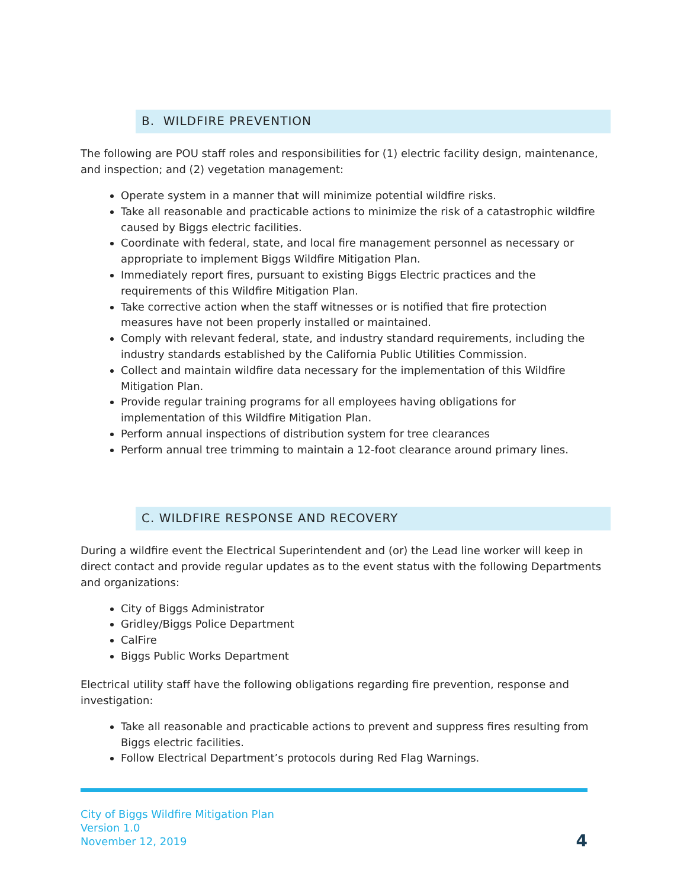B. WILDFIRE PREVENTION
The following are POU staff roles and responsibilities for (1) electric facility design, maintenance, and inspection; and (2) vegetation management:
Operate system in a manner that will minimize potential wildfire risks.
Take all reasonable and practicable actions to minimize the risk of a catastrophic wildfire caused by Biggs electric facilities.
Coordinate with federal, state, and local fire management personnel as necessary or appropriate to implement Biggs Wildfire Mitigation Plan.
Immediately report fires, pursuant to existing Biggs Electric practices and the requirements of this Wildfire Mitigation Plan.
Take corrective action when the staff witnesses or is notified that fire protection measures have not been properly installed or maintained.
Comply with relevant federal, state, and industry standard requirements, including the industry standards established by the California Public Utilities Commission.
Collect and maintain wildfire data necessary for the implementation of this Wildfire Mitigation Plan.
Provide regular training programs for all employees having obligations for implementation of this Wildfire Mitigation Plan.
Perform annual inspections of distribution system for tree clearances
Perform annual tree trimming to maintain a 12-foot clearance around primary lines.
C. WILDFIRE RESPONSE AND RECOVERY
During a wildfire event the Electrical Superintendent and (or) the Lead line worker will keep in direct contact and provide regular updates as to the event status with the following Departments and organizations:
City of Biggs Administrator
Gridley/Biggs Police Department
CalFire
Biggs Public Works Department
Electrical utility staff have the following obligations regarding fire prevention, response and investigation:
Take all reasonable and practicable actions to prevent and suppress fires resulting from Biggs electric facilities.
Follow Electrical Department’s protocols during Red Flag Warnings.
City of Biggs Wildfire Mitigation Plan
Version 1.0
November 12, 2019
4